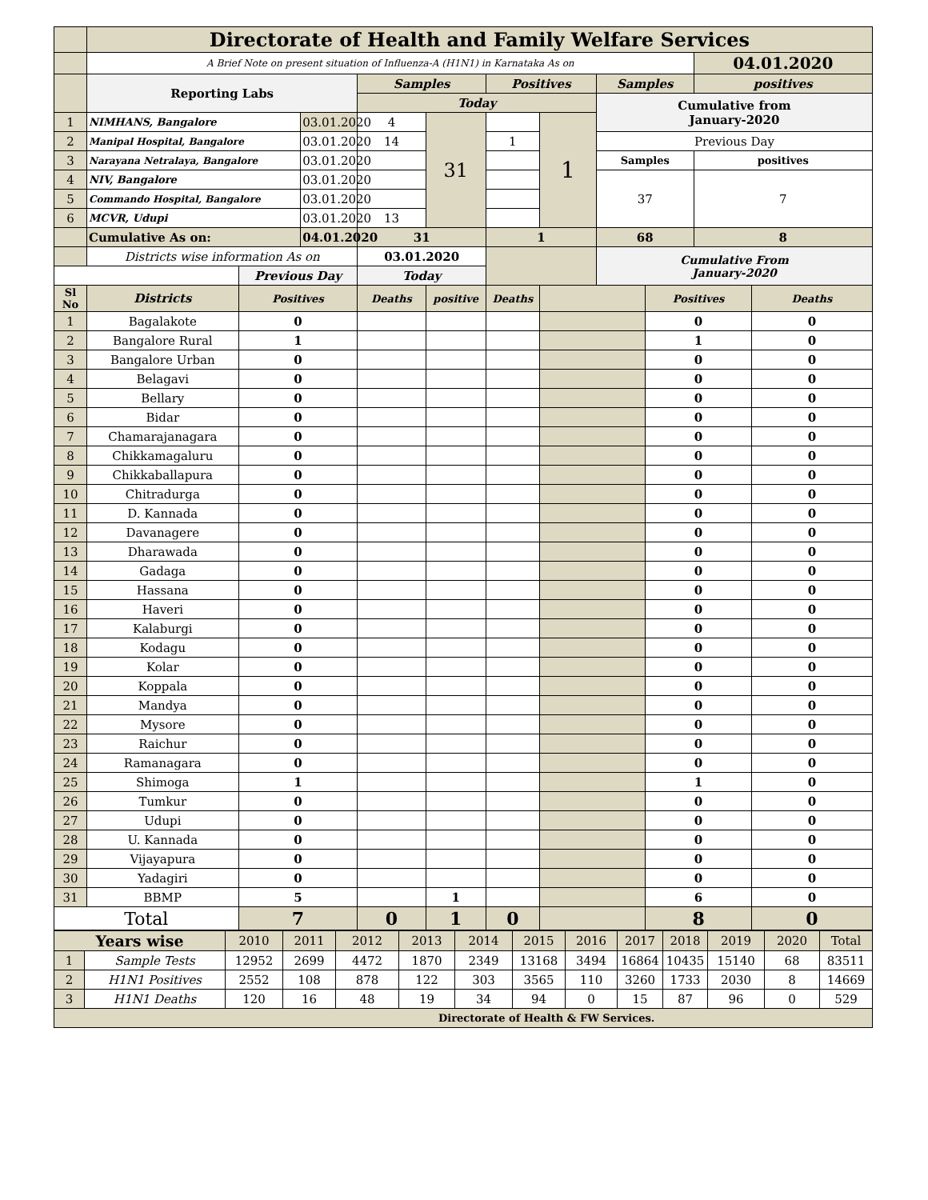| | Directorate of Health and Family Welfare Services | | | | | | | | | | |
| | A Brief Note on present situation of Influenza-A (H1N1) in Karnataka As on | | | | | | | | | 04.01.2020 | |
| | Reporting Labs | | | Samples | | Positives | | Samples | | positives | |
| | | | | Today | | | | Cumulative from January-2020 | | | |
| 1 | NIMHANS, Bangalore | | 03.01.2020 | 4 | 31 | | 1 | | | | |
| 2 | Manipal Hospital, Bangalore | | 03.01.2020 | 14 | | 1 | | Previous Day | | | |
| 3 | Narayana Netralaya, Bangalore | | 03.01.2020 | | | | | Samples | | positives | |
| 4 | NIV, Bangalore | | 03.01.2020 | | | | | 37 | | 7 | |
| 5 | Commando Hospital, Bangalore | | 03.01.2020 | | | | | | | | |
| 6 | MCVR, Udupi | | 03.01.2020 | 13 | | | | | | | |
| | Cumulative As on: | | 04.01.2020 | 31 | | 1 | | 68 | | 8 | |
| | Districts wise information As on | | | 03.01.2020 | | | | Cumulative From January-2020 | | | |
| | | Previous Day | | Today | | | | | | | |
| Sl No | Districts | Positives | | Deaths | positive | Deaths | | | Positives | | Deaths |
| 1 | Bagalakote | 0 | | | | | | | 0 | | 0 |
| 2 | Bangalore Rural | 1 | | | | | | | 1 | | 0 |
| 3 | Bangalore Urban | 0 | | | | | | | 0 | | 0 |
| 4 | Belagavi | 0 | | | | | | | 0 | | 0 |
| 5 | Bellary | 0 | | | | | | | 0 | | 0 |
| 6 | Bidar | 0 | | | | | | | 0 | | 0 |
| 7 | Chamarajanagara | 0 | | | | | | | 0 | | 0 |
| 8 | Chikkamagaluru | 0 | | | | | | | 0 | | 0 |
| 9 | Chikkaballapura | 0 | | | | | | | 0 | | 0 |
| 10 | Chitradurga | 0 | | | | | | | 0 | | 0 |
| 11 | D. Kannada | 0 | | | | | | | 0 | | 0 |
| 12 | Davanagere | 0 | | | | | | | 0 | | 0 |
| 13 | Dharawada | 0 | | | | | | | 0 | | 0 |
| 14 | Gadaga | 0 | | | | | | | 0 | | 0 |
| 15 | Hassana | 0 | | | | | | | 0 | | 0 |
| 16 | Haveri | 0 | | | | | | | 0 | | 0 |
| 17 | Kalaburgi | 0 | | | | | | | 0 | | 0 |
| 18 | Kodagu | 0 | | | | | | | 0 | | 0 |
| 19 | Kolar | 0 | | | | | | | 0 | | 0 |
| 20 | Koppala | 0 | | | | | | | 0 | | 0 |
| 21 | Mandya | 0 | | | | | | | 0 | | 0 |
| 22 | Mysore | 0 | | | | | | | 0 | | 0 |
| 23 | Raichur | 0 | | | | | | | 0 | | 0 |
| 24 | Ramanagara | 0 | | | | | | | 0 | | 0 |
| 25 | Shimoga | 1 | | | | | | | 1 | | 0 |
| 26 | Tumkur | 0 | | | | | | | 0 | | 0 |
| 27 | Udupi | 0 | | | | | | | 0 | | 0 |
| 28 | U. Kannada | 0 | | | | | | | 0 | | 0 |
| 29 | Vijayapura | 0 | | | | | | | 0 | | 0 |
| 30 | Yadagiri | 0 | | | | | | | 0 | | 0 |
| 31 | BBMP | 5 | | | 1 | | | | 6 | | 0 |
| Total | | 7 | | 0 | 1 | 0 | | | 8 | | 0 |
| Years wise | | 2010 | 2011 | 2012 | 2013 | 2014 | 2015 | 2016 | 2017 | 2018 | 2019 | 2020 | Total |
| 1 | Sample Tests | 12952 | 2699 | 4472 | 1870 | 2349 | 13168 | 3494 | 16864 | 10435 | 15140 | 68 | 83511 |
| 2 | H1N1 Positives | 2552 | 108 | 878 | 122 | 303 | 3565 | 110 | 3260 | 1733 | 2030 | 8 | 14669 |
| 3 | H1N1 Deaths | 120 | 16 | 48 | 19 | 34 | 94 | 0 | 15 | 87 | 96 | 0 | 529 |
| Directorate of Health & FW Services. | | | | | | | | | | | | | |